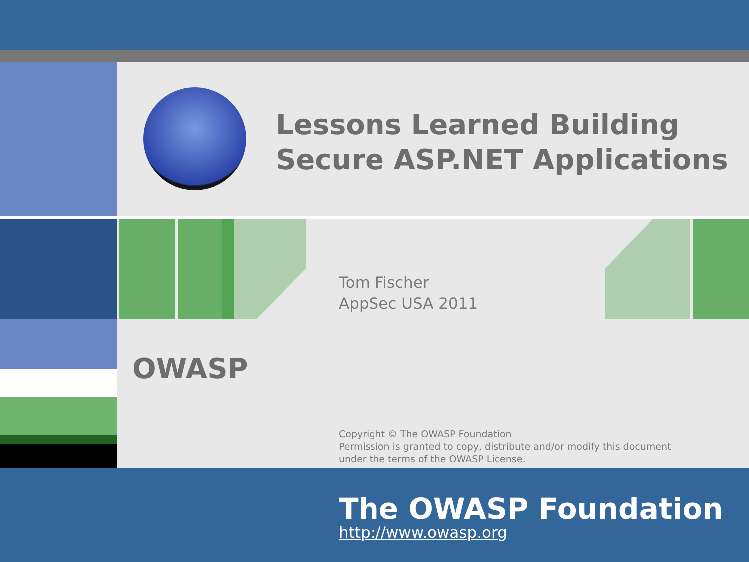Lessons Learned Building
Secure ASP.NET Applications
Tom Fischer
AppSec USA 2011
OWASP
Copyright © The OWASP Foundation
Permission is granted to copy, distribute and/or modify this document
under the terms of the OWASP License.
The OWASP Foundation
http://www.owasp.org